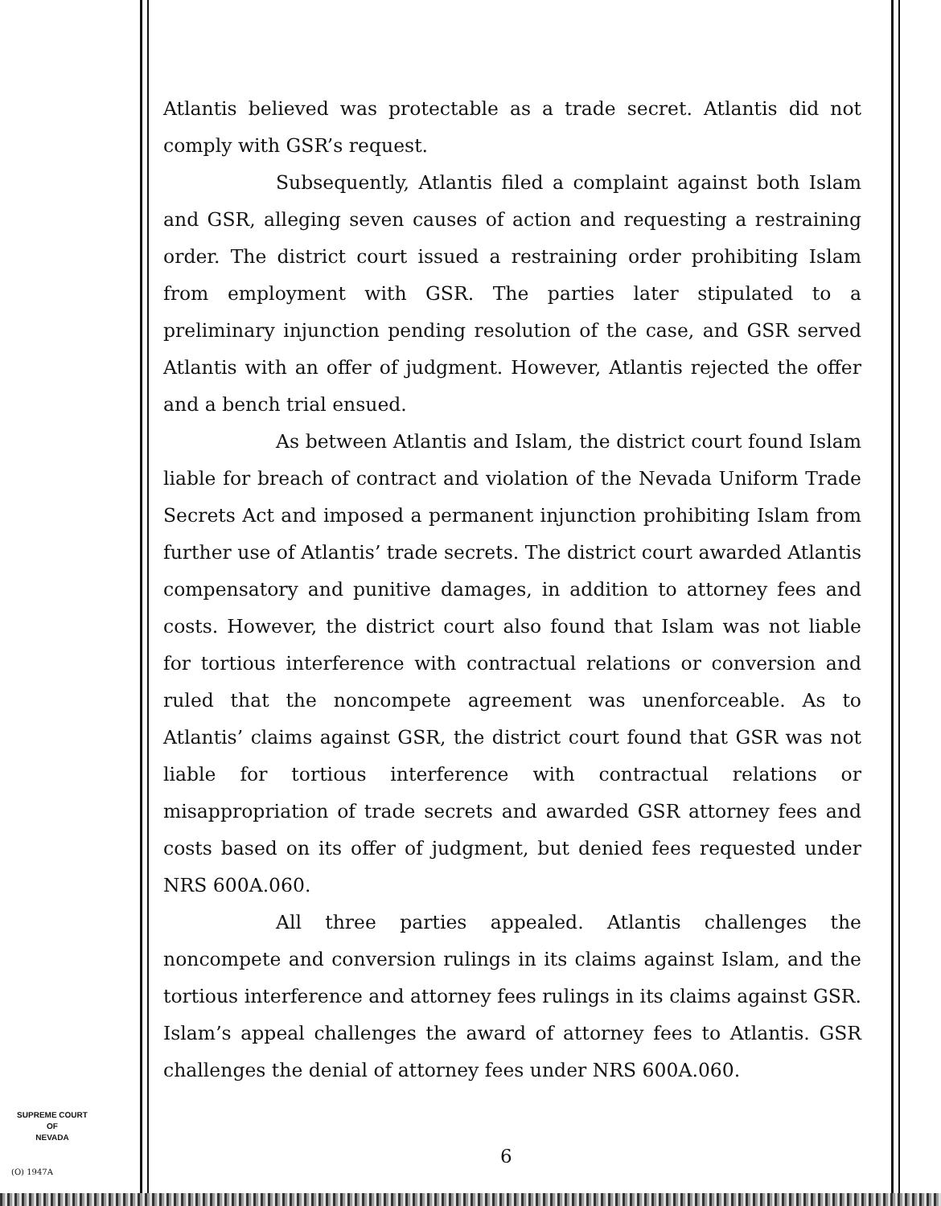Atlantis believed was protectable as a trade secret. Atlantis did not comply with GSR’s request.
Subsequently, Atlantis filed a complaint against both Islam and GSR, alleging seven causes of action and requesting a restraining order. The district court issued a restraining order prohibiting Islam from employment with GSR. The parties later stipulated to a preliminary injunction pending resolution of the case, and GSR served Atlantis with an offer of judgment. However, Atlantis rejected the offer and a bench trial ensued.
As between Atlantis and Islam, the district court found Islam liable for breach of contract and violation of the Nevada Uniform Trade Secrets Act and imposed a permanent injunction prohibiting Islam from further use of Atlantis’ trade secrets. The district court awarded Atlantis compensatory and punitive damages, in addition to attorney fees and costs. However, the district court also found that Islam was not liable for tortious interference with contractual relations or conversion and ruled that the noncompete agreement was unenforceable. As to Atlantis’ claims against GSR, the district court found that GSR was not liable for tortious interference with contractual relations or misappropriation of trade secrets and awarded GSR attorney fees and costs based on its offer of judgment, but denied fees requested under NRS 600A.060.
All three parties appealed. Atlantis challenges the noncompete and conversion rulings in its claims against Islam, and the tortious interference and attorney fees rulings in its claims against GSR. Islam’s appeal challenges the award of attorney fees to Atlantis. GSR challenges the denial of attorney fees under NRS 600A.060.
SUPREME COURT
OF
NEVADA
(O) 1947A
6